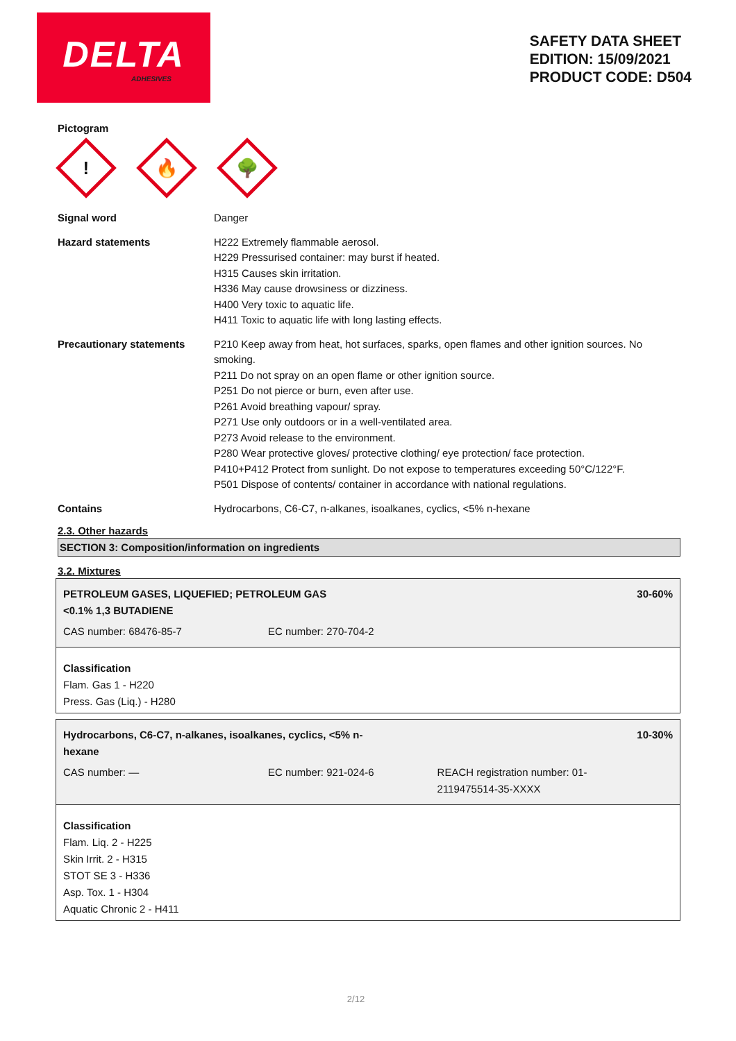DELTA
ADHESIVES
SAFETY DATA SHEET
EDITION: 15/09/2021
PRODUCT CODE: D504
Pictogram
!
🔥
🌳
Signal word Danger
Hazard statements H222 Extremely flammable aerosol.
H229 Pressurised container: may burst if heated.
H315 Causes skin irritation.
H336 May cause drowsiness or dizziness.
H400 Very toxic to aquatic life.
H411 Toxic to aquatic life with long lasting effects.
Precautionary statements P210 Keep away from heat, hot surfaces, sparks, open flames and other ignition sources. No smoking.
P211 Do not spray on an open flame or other ignition source.
P251 Do not pierce or burn, even after use.
P261 Avoid breathing vapour/ spray.
P271 Use only outdoors or in a well-ventilated area.
P273 Avoid release to the environment.
P280 Wear protective gloves/ protective clothing/ eye protection/ face protection.
P410+P412 Protect from sunlight. Do not expose to temperatures exceeding 50°C/122°F.
P501 Dispose of contents/ container in accordance with national regulations.
Contains Hydrocarbons, C6-C7, n-alkanes, isoalkanes, cyclics, <5% n-hexane
2.3. Other hazards
SECTION 3: Composition/information on ingredients
3.2. Mixtures
| PETROLEUM GASES, LIQUEFIED; PETROLEUM GAS <0.1% 1,3 BUTADIENE | | 30-60% |
| CAS number: 68476-85-7 | EC number: 270-704-2 | |
Classification
Flam. Gas 1 - H220
Press. Gas (Liq.) - H280
| Hydrocarbons, C6-C7, n-alkanes, isoalkanes, cyclics, <5% n- hexane | | 10-30% |
| CAS number: — | EC number: 921-024-6 | REACH registration number: 01- 2119475514-35-XXXX |
Classification
Flam. Liq. 2 - H225
Skin Irrit. 2 - H315
STOT SE 3 - H336
Asp. Tox. 1 - H304
Aquatic Chronic 2 - H411
2/12